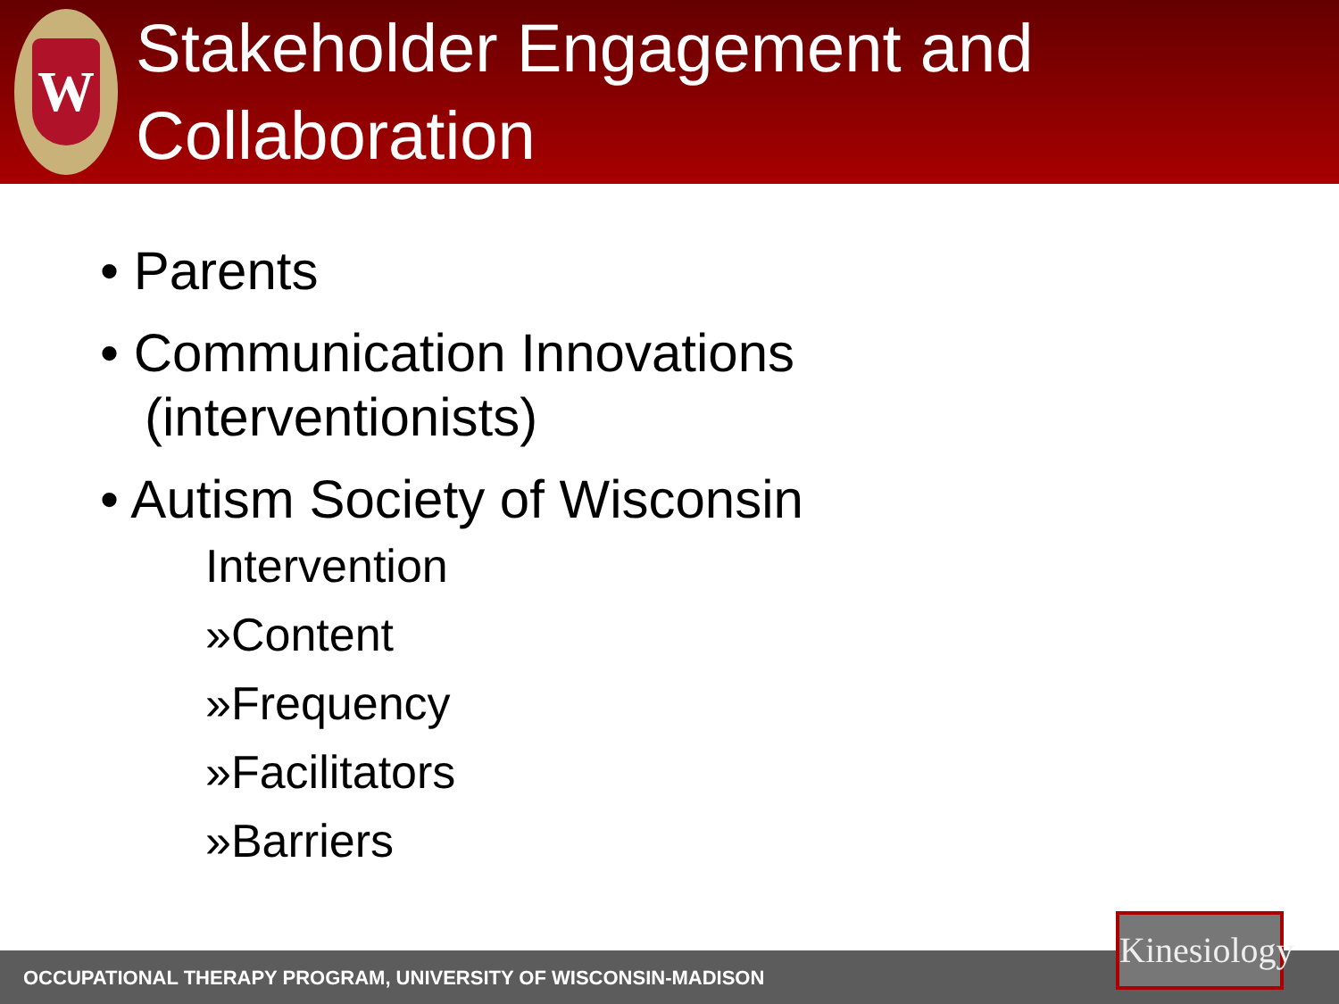W
Stakeholder Engagement and
Collaboration
• Parents
• Communication Innovations
(interventionists)
• Autism Society of Wisconsin
Intervention
»Content
»Frequency
»Facilitators
»Barriers
OCCUPATIONAL THERAPY PROGRAM, UNIVERSITY OF WISCONSIN-MADISON
Kinesiology